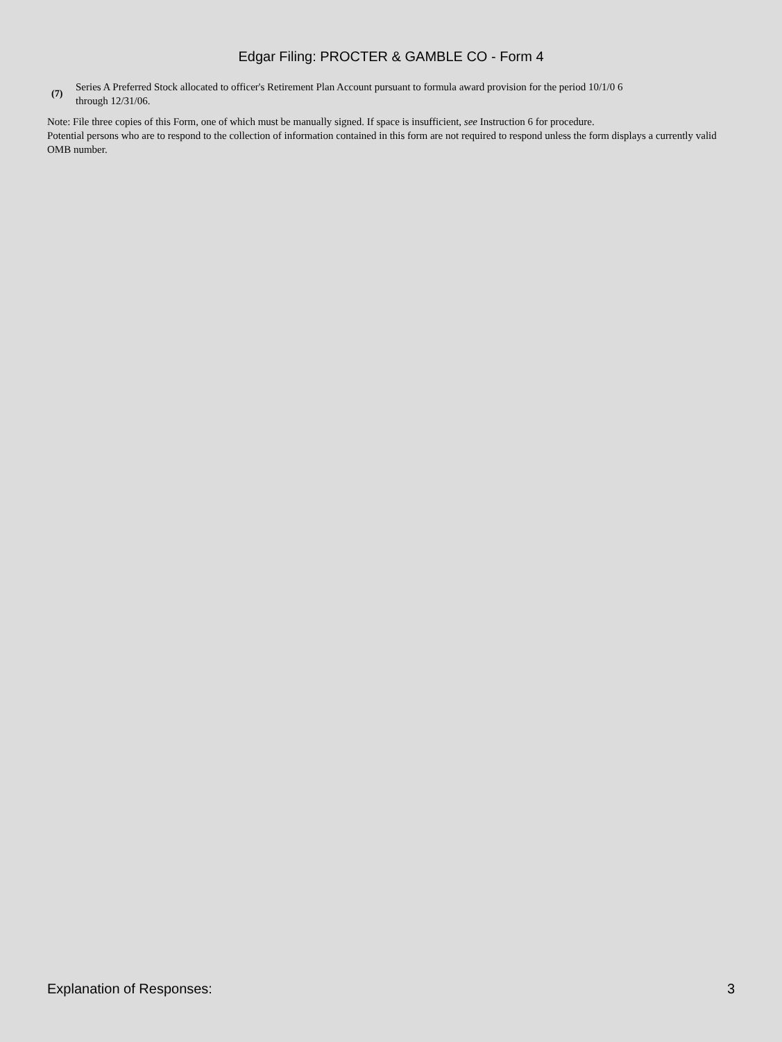Edgar Filing: PROCTER & GAMBLE CO - Form 4
(7)
Series A Preferred Stock allocated to officer's Retirement Plan Account pursuant to formula award provision for the period 10/1/0 6
through 12/31/06.
Note: File three copies of this Form, one of which must be manually signed. If space is insufficient, see Instruction 6 for procedure.
Potential persons who are to respond to the collection of information contained in this form are not required to respond unless the form displays a currently valid OMB number.
Explanation of Responses: 3